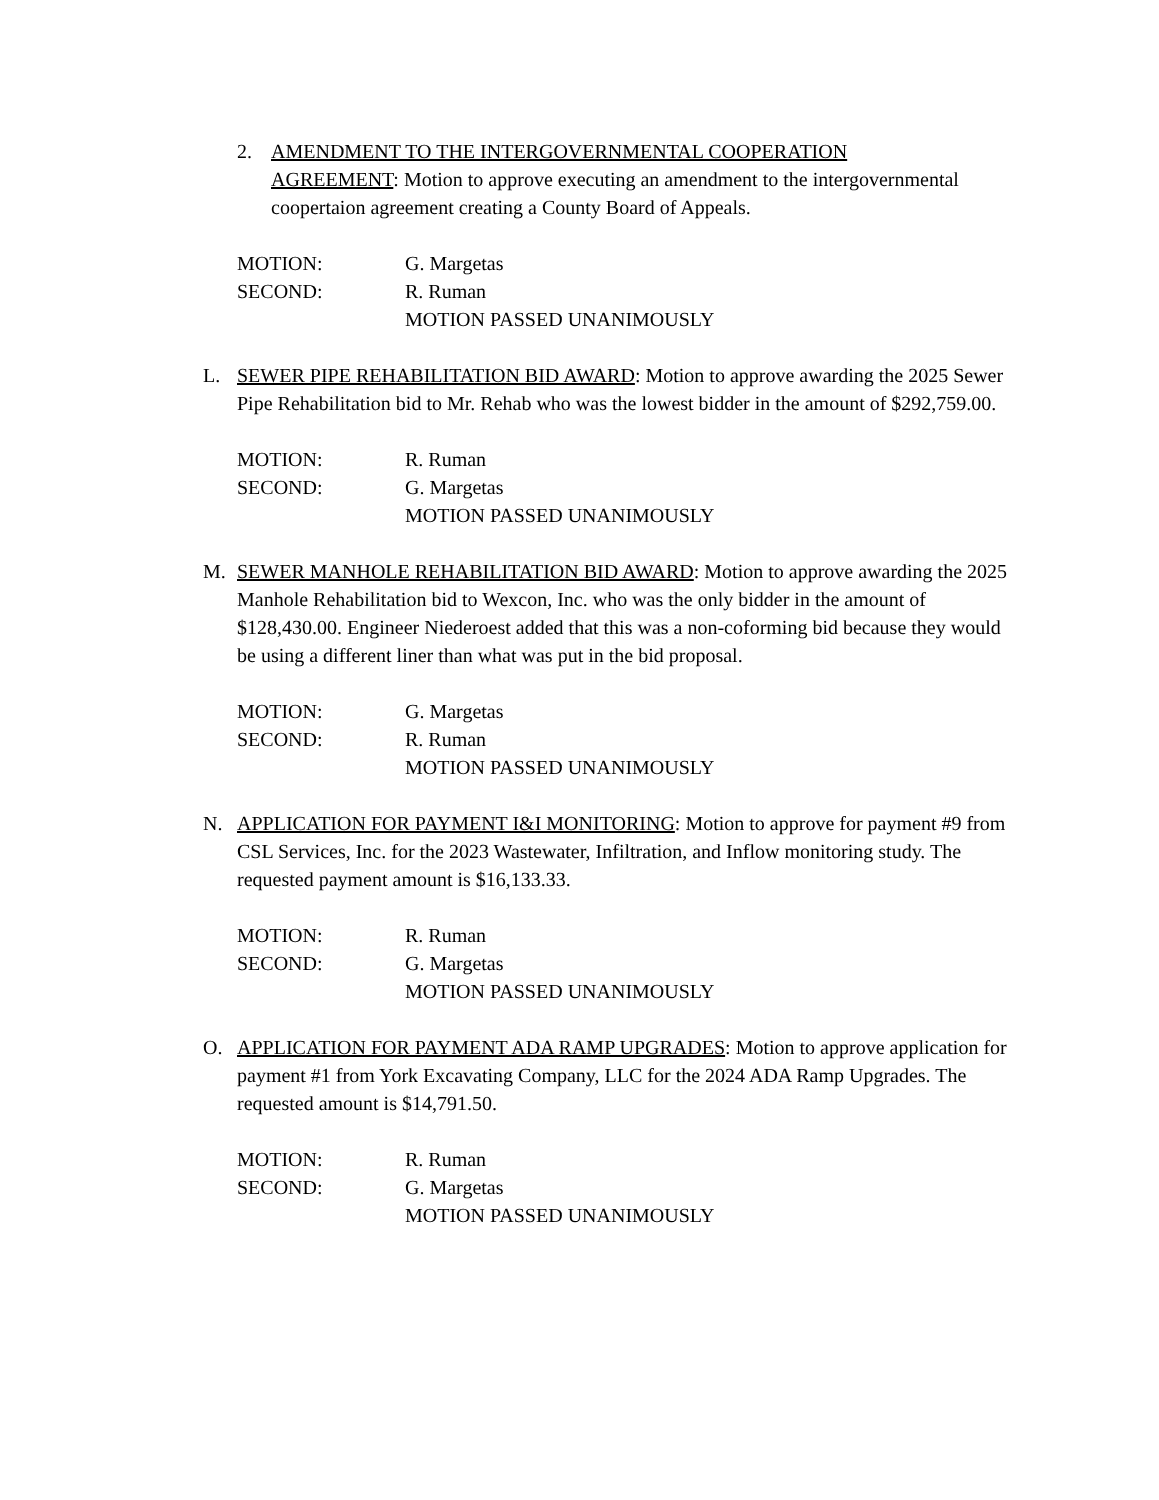2. AMENDMENT TO THE INTERGOVERNMENTAL COOPERATION AGREEMENT: Motion to approve executing an amendment to the intergovernmental coopertaion agreement creating a County Board of Appeals.
MOTION: G. Margetas
SECOND: R. Ruman
MOTION PASSED UNANIMOUSLY
L. SEWER PIPE REHABILITATION BID AWARD: Motion to approve awarding the 2025 Sewer Pipe Rehabilitation bid to Mr. Rehab who was the lowest bidder in the amount of $292,759.00.
MOTION: R. Ruman
SECOND: G. Margetas
MOTION PASSED UNANIMOUSLY
M. SEWER MANHOLE REHABILITATION BID AWARD: Motion to approve awarding the 2025 Manhole Rehabilitation bid to Wexcon, Inc. who was the only bidder in the amount of $128,430.00. Engineer Niederoest added that this was a non-coforming bid because they would be using a different liner than what was put in the bid proposal.
MOTION: G. Margetas
SECOND: R. Ruman
MOTION PASSED UNANIMOUSLY
N. APPLICATION FOR PAYMENT I&I MONITORING: Motion to approve for payment #9 from CSL Services, Inc. for the 2023 Wastewater, Infiltration, and Inflow monitoring study. The requested payment amount is $16,133.33.
MOTION: R. Ruman
SECOND: G. Margetas
MOTION PASSED UNANIMOUSLY
O. APPLICATION FOR PAYMENT ADA RAMP UPGRADES: Motion to approve application for payment #1 from York Excavating Company, LLC for the 2024 ADA Ramp Upgrades. The requested amount is $14,791.50.
MOTION: R. Ruman
SECOND: G. Margetas
MOTION PASSED UNANIMOUSLY